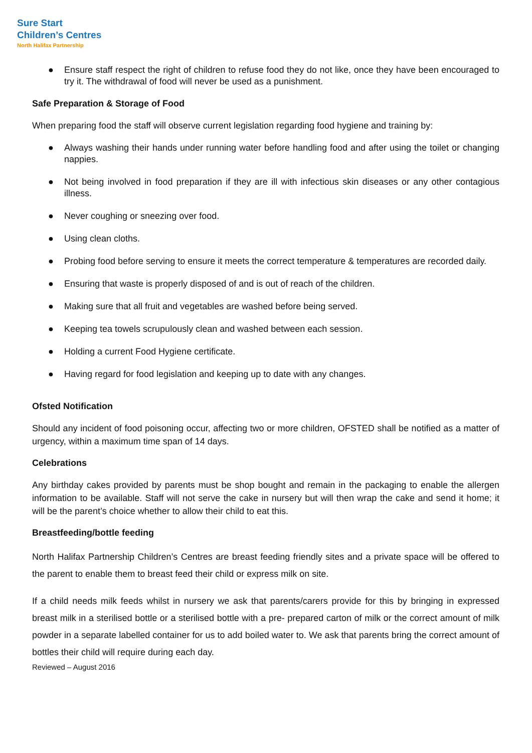Sure Start
Children’s Centres
North Halifax Partnership
● Ensure staff respect the right of children to refuse food they do not like, once they have been encouraged to try it. The withdrawal of food will never be used as a punishment.
Safe Preparation & Storage of Food
When preparing food the staff will observe current legislation regarding food hygiene and training by:
● Always washing their hands under running water before handling food and after using the toilet or changing nappies.
● Not being involved in food preparation if they are ill with infectious skin diseases or any other contagious illness.
● Never coughing or sneezing over food.
● Using clean cloths.
● Probing food before serving to ensure it meets the correct temperature & temperatures are recorded daily.
● Ensuring that waste is properly disposed of and is out of reach of the children.
● Making sure that all fruit and vegetables are washed before being served.
● Keeping tea towels scrupulously clean and washed between each session.
● Holding a current Food Hygiene certificate.
● Having regard for food legislation and keeping up to date with any changes.
Ofsted Notification
Should any incident of food poisoning occur, affecting two or more children, OFSTED shall be notified as a matter of urgency, within a maximum time span of 14 days.
Celebrations
Any birthday cakes provided by parents must be shop bought and remain in the packaging to enable the allergen information to be available. Staff will not serve the cake in nursery but will then wrap the cake and send it home; it will be the parent’s choice whether to allow their child to eat this.
Breastfeeding/bottle feeding
North Halifax Partnership Children’s Centres are breast feeding friendly sites and a private space will be offered to the parent to enable them to breast feed their child or express milk on site.
If a child needs milk feeds whilst in nursery we ask that parents/carers provide for this by bringing in expressed breast milk in a sterilised bottle or a sterilised bottle with a pre- prepared carton of milk or the correct amount of milk powder in a separate labelled container for us to add boiled water to. We ask that parents bring the correct amount of bottles their child will require during each day.
Reviewed – August 2016